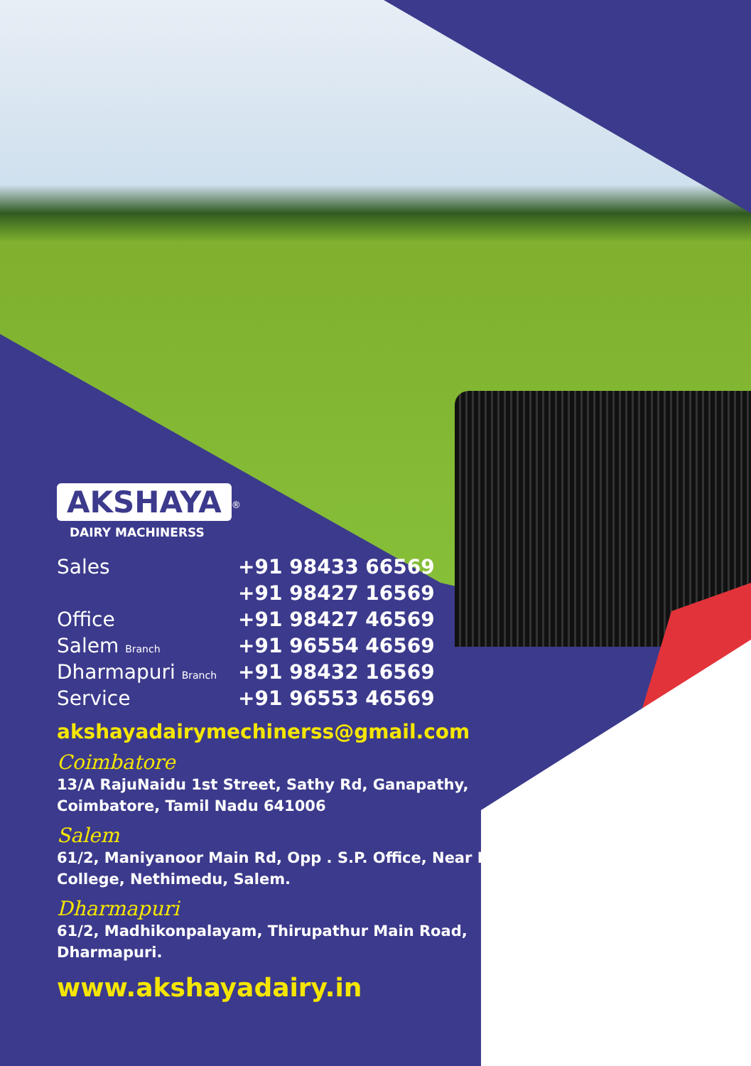AKSHAYA
<sup>®</sup>
DAIRY MACHINERSS
| Sales | +91 98433 66569 |
| | +91 98427 16569 |
| Office | +91 98427 46569 |
| Salem Branch | +91 96554 46569 |
| Dharmapuri Branch | +91 98432 16569 |
| Service | +91 96553 46569 |
akshayadairymechinerss@gmail.com
Coimbatore
13/A RajuNaidu 1st Street, Sathy Rd, Ganapathy, Coimbatore, Tamil Nadu 641006
Salem
61/2, Maniyanoor Main Rd, Opp . S.P. Office, Near Law College, Nethimedu, Salem.
Dharmapuri
61/2, Madhikonpalayam, Thirupathur Main Road, Dharmapuri.
www.akshayadairy.in